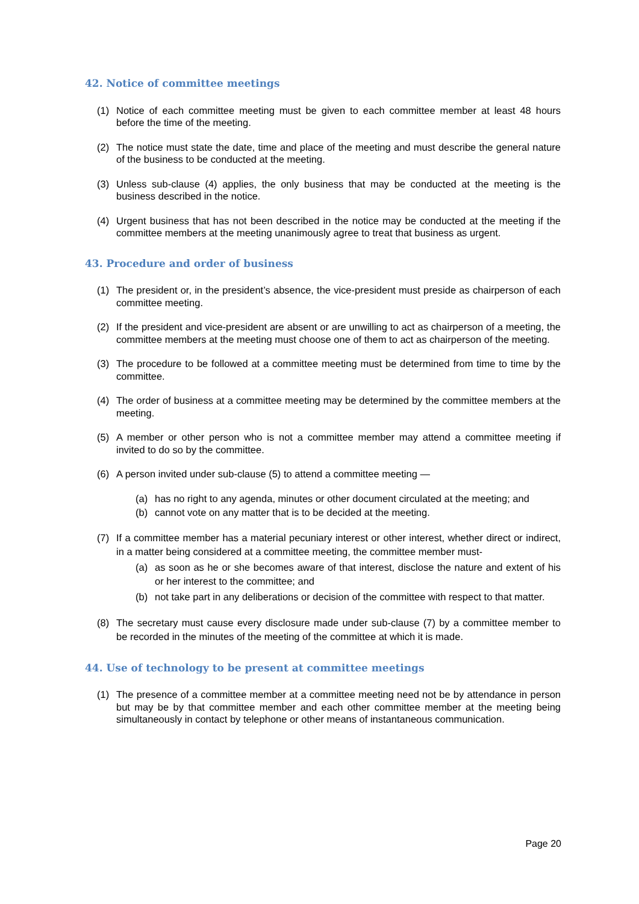42. Notice of committee meetings
(1) Notice of each committee meeting must be given to each committee member at least 48 hours before the time of the meeting.
(2) The notice must state the date, time and place of the meeting and must describe the general nature of the business to be conducted at the meeting.
(3) Unless sub-clause (4) applies, the only business that may be conducted at the meeting is the business described in the notice.
(4) Urgent business that has not been described in the notice may be conducted at the meeting if the committee members at the meeting unanimously agree to treat that business as urgent.
43. Procedure and order of business
(1) The president or, in the president’s absence, the vice-president must preside as chairperson of each committee meeting.
(2) If the president and vice-president are absent or are unwilling to act as chairperson of a meeting, the committee members at the meeting must choose one of them to act as chairperson of the meeting.
(3) The procedure to be followed at a committee meeting must be determined from time to time by the committee.
(4) The order of business at a committee meeting may be determined by the committee members at the meeting.
(5) A member or other person who is not a committee member may attend a committee meeting if invited to do so by the committee.
(6) A person invited under sub-clause (5) to attend a committee meeting —
(a) has no right to any agenda, minutes or other document circulated at the meeting; and
(b) cannot vote on any matter that is to be decided at the meeting.
(7) If a committee member has a material pecuniary interest or other interest, whether direct or indirect, in a matter being considered at a committee meeting, the committee member must-
(a) as soon as he or she becomes aware of that interest, disclose the nature and extent of his or her interest to the committee; and
(b) not take part in any deliberations or decision of the committee with respect to that matter.
(8) The secretary must cause every disclosure made under sub-clause (7) by a committee member to be recorded in the minutes of the meeting of the committee at which it is made.
44. Use of technology to be present at committee meetings
(1) The presence of a committee member at a committee meeting need not be by attendance in person but may be by that committee member and each other committee member at the meeting being simultaneously in contact by telephone or other means of instantaneous communication.
Page 20